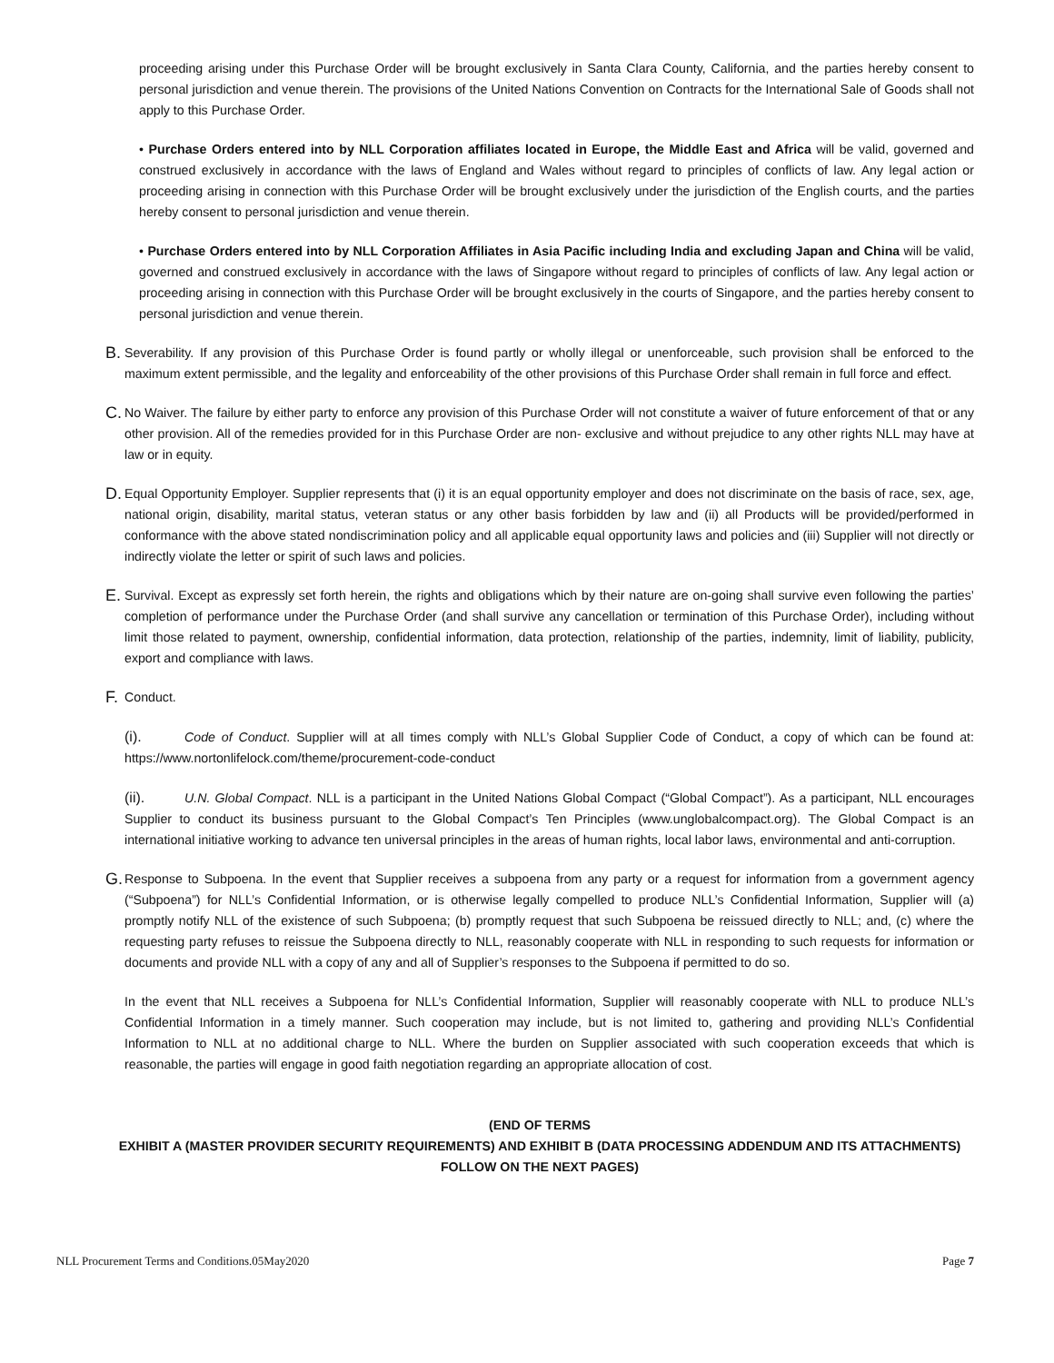proceeding arising under this Purchase Order will be brought exclusively in Santa Clara County, California, and the parties hereby consent to personal jurisdiction and venue therein. The provisions of the United Nations Convention on Contracts for the International Sale of Goods shall not apply to this Purchase Order.
• Purchase Orders entered into by NLL Corporation affiliates located in Europe, the Middle East and Africa will be valid, governed and construed exclusively in accordance with the laws of England and Wales without regard to principles of conflicts of law. Any legal action or proceeding arising in connection with this Purchase Order will be brought exclusively under the jurisdiction of the English courts, and the parties hereby consent to personal jurisdiction and venue therein.
• Purchase Orders entered into by NLL Corporation Affiliates in Asia Pacific including India and excluding Japan and China will be valid, governed and construed exclusively in accordance with the laws of Singapore without regard to principles of conflicts of law. Any legal action or proceeding arising in connection with this Purchase Order will be brought exclusively in the courts of Singapore, and the parties hereby consent to personal jurisdiction and venue therein.
B. Severability. If any provision of this Purchase Order is found partly or wholly illegal or unenforceable, such provision shall be enforced to the maximum extent permissible, and the legality and enforceability of the other provisions of this Purchase Order shall remain in full force and effect.
C. No Waiver. The failure by either party to enforce any provision of this Purchase Order will not constitute a waiver of future enforcement of that or any other provision. All of the remedies provided for in this Purchase Order are non- exclusive and without prejudice to any other rights NLL may have at law or in equity.
D. Equal Opportunity Employer. Supplier represents that (i) it is an equal opportunity employer and does not discriminate on the basis of race, sex, age, national origin, disability, marital status, veteran status or any other basis forbidden by law and (ii) all Products will be provided/performed in conformance with the above stated nondiscrimination policy and all applicable equal opportunity laws and policies and (iii) Supplier will not directly or indirectly violate the letter or spirit of such laws and policies.
E. Survival. Except as expressly set forth herein, the rights and obligations which by their nature are on-going shall survive even following the parties’ completion of performance under the Purchase Order (and shall survive any cancellation or termination of this Purchase Order), including without limit those related to payment, ownership, confidential information, data protection, relationship of the parties, indemnity, limit of liability, publicity, export and compliance with laws.
F. Conduct.
(i). Code of Conduct. Supplier will at all times comply with NLL’s Global Supplier Code of Conduct, a copy of which can be found at: https://www.nortonlifelock.com/theme/procurement-code-conduct
(ii). U.N. Global Compact. NLL is a participant in the United Nations Global Compact (“Global Compact”). As a participant, NLL encourages Supplier to conduct its business pursuant to the Global Compact’s Ten Principles (www.unglobalcompact.org). The Global Compact is an international initiative working to advance ten universal principles in the areas of human rights, local labor laws, environmental and anti-corruption.
G. Response to Subpoena. In the event that Supplier receives a subpoena from any party or a request for information from a government agency (“Subpoena”) for NLL’s Confidential Information, or is otherwise legally compelled to produce NLL’s Confidential Information, Supplier will (a) promptly notify NLL of the existence of such Subpoena; (b) promptly request that such Subpoena be reissued directly to NLL; and, (c) where the requesting party refuses to reissue the Subpoena directly to NLL, reasonably cooperate with NLL in responding to such requests for information or documents and provide NLL with a copy of any and all of Supplier’s responses to the Subpoena if permitted to do so.
In the event that NLL receives a Subpoena for NLL’s Confidential Information, Supplier will reasonably cooperate with NLL to produce NLL’s Confidential Information in a timely manner. Such cooperation may include, but is not limited to, gathering and providing NLL’s Confidential Information to NLL at no additional charge to NLL. Where the burden on Supplier associated with such cooperation exceeds that which is reasonable, the parties will engage in good faith negotiation regarding an appropriate allocation of cost.
(END OF TERMS
EXHIBIT A (MASTER PROVIDER SECURITY REQUIREMENTS) AND EXHIBIT B (DATA PROCESSING ADDENDUM AND ITS ATTACHMENTS) FOLLOW ON THE NEXT PAGES)
NLL Procurement Terms and Conditions.05May2020 Page 7